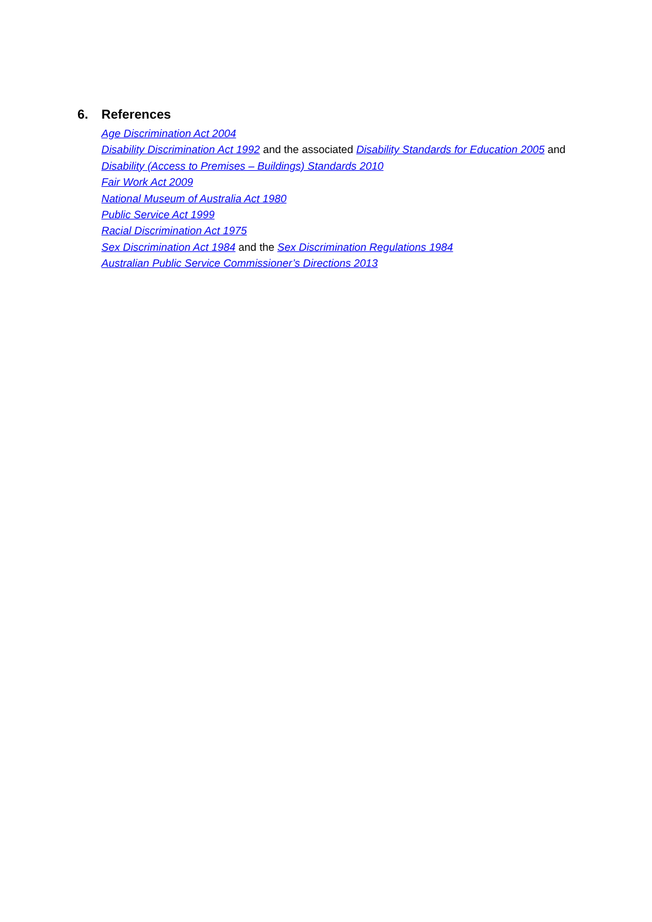6. References
Age Discrimination Act 2004
Disability Discrimination Act 1992 and the associated Disability Standards for Education 2005 and
Disability (Access to Premises – Buildings) Standards 2010
Fair Work Act 2009
National Museum of Australia Act 1980
Public Service Act 1999
Racial Discrimination Act 1975
Sex Discrimination Act 1984 and the Sex Discrimination Regulations 1984
Australian Public Service Commissioner’s Directions 2013